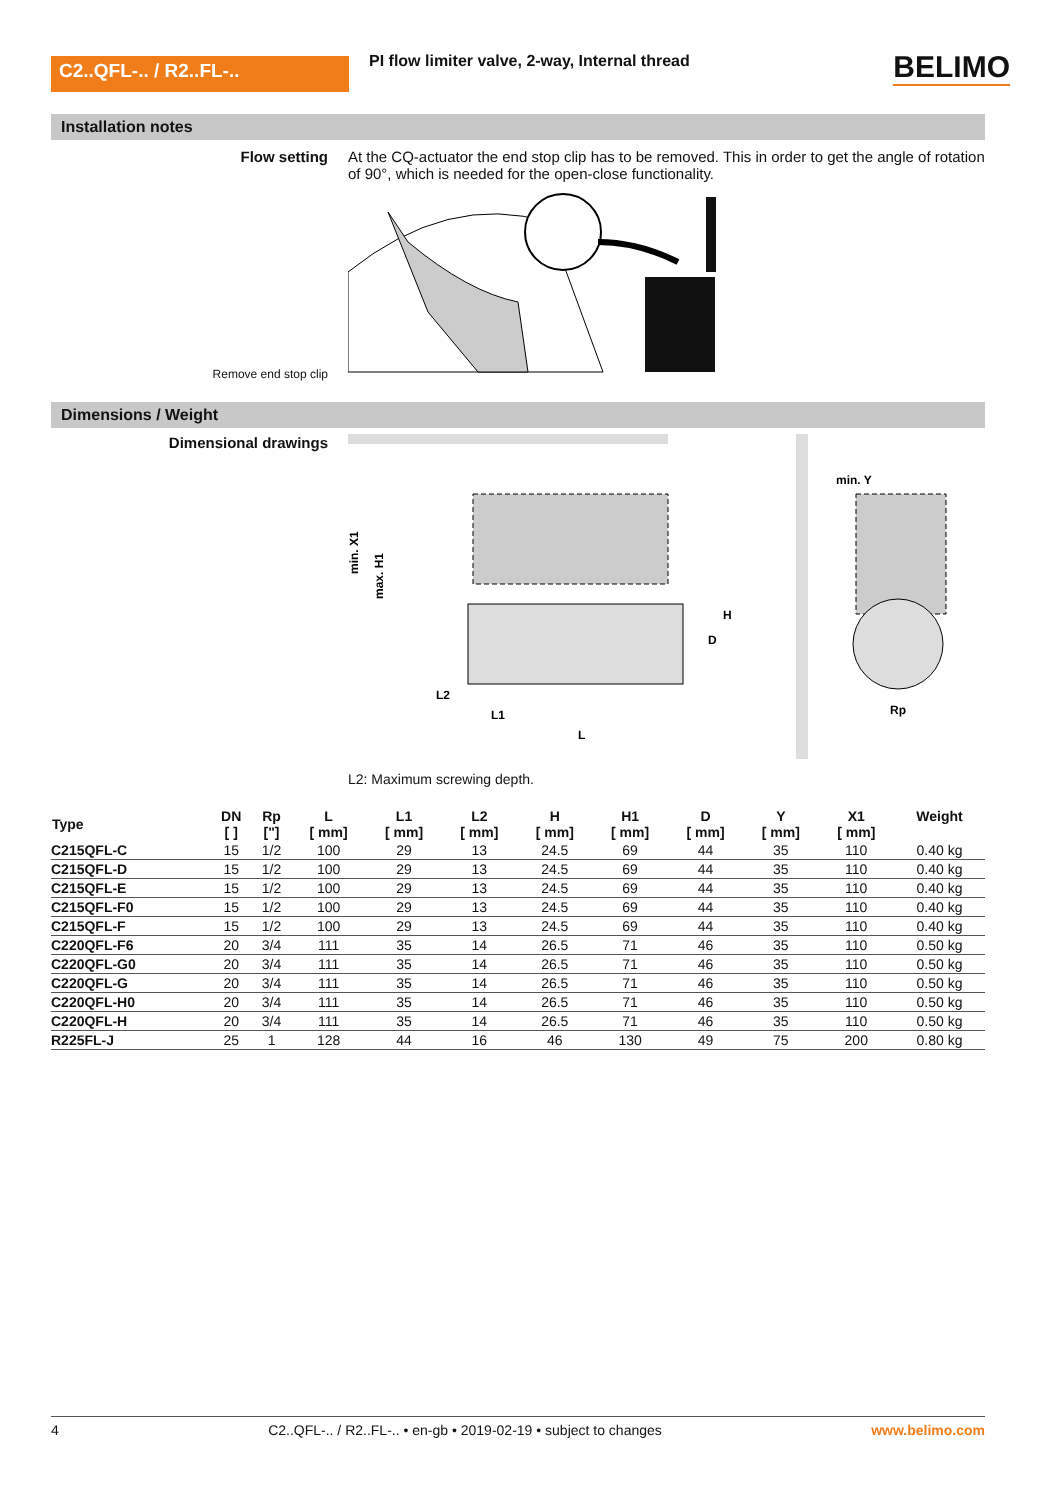C2..QFL-.. / R2..FL-..
PI flow limiter valve, 2-way, Internal thread
BELIMO
Installation notes
Flow setting At the CQ-actuator the end stop clip has to be removed. This in order to get the angle of rotation of 90°, which is needed for the open-close functionality.
Remove end stop clip
Dimensions / Weight
Dimensional drawings
min. X1
max. H1
L2
L1
L
D
H
min. Y
Rp
L2: Maximum screwing depth.
| Type | DN [ ] | Rp ["] | L [ mm] | L1 [ mm] | L2 [ mm] | H [ mm] | H1 [ mm] | D [ mm] | Y [ mm] | X1 [ mm] | Weight |
| --- | --- | --- | --- | --- | --- | --- | --- | --- | --- | --- | --- |
| C215QFL-C | 15 | 1/2 | 100 | 29 | 13 | 24.5 | 69 | 44 | 35 | 110 | 0.40 kg |
| C215QFL-D | 15 | 1/2 | 100 | 29 | 13 | 24.5 | 69 | 44 | 35 | 110 | 0.40 kg |
| C215QFL-E | 15 | 1/2 | 100 | 29 | 13 | 24.5 | 69 | 44 | 35 | 110 | 0.40 kg |
| C215QFL-F0 | 15 | 1/2 | 100 | 29 | 13 | 24.5 | 69 | 44 | 35 | 110 | 0.40 kg |
| C215QFL-F | 15 | 1/2 | 100 | 29 | 13 | 24.5 | 69 | 44 | 35 | 110 | 0.40 kg |
| C220QFL-F6 | 20 | 3/4 | 111 | 35 | 14 | 26.5 | 71 | 46 | 35 | 110 | 0.50 kg |
| C220QFL-G0 | 20 | 3/4 | 111 | 35 | 14 | 26.5 | 71 | 46 | 35 | 110 | 0.50 kg |
| C220QFL-G | 20 | 3/4 | 111 | 35 | 14 | 26.5 | 71 | 46 | 35 | 110 | 0.50 kg |
| C220QFL-H0 | 20 | 3/4 | 111 | 35 | 14 | 26.5 | 71 | 46 | 35 | 110 | 0.50 kg |
| C220QFL-H | 20 | 3/4 | 111 | 35 | 14 | 26.5 | 71 | 46 | 35 | 110 | 0.50 kg |
| R225FL-J | 25 | 1 | 128 | 44 | 16 | 46 | 130 | 49 | 75 | 200 | 0.80 kg |
4 C2..QFL-.. / R2..FL-.. • en-gb • 2019-02-19 • subject to changes www.belimo.com